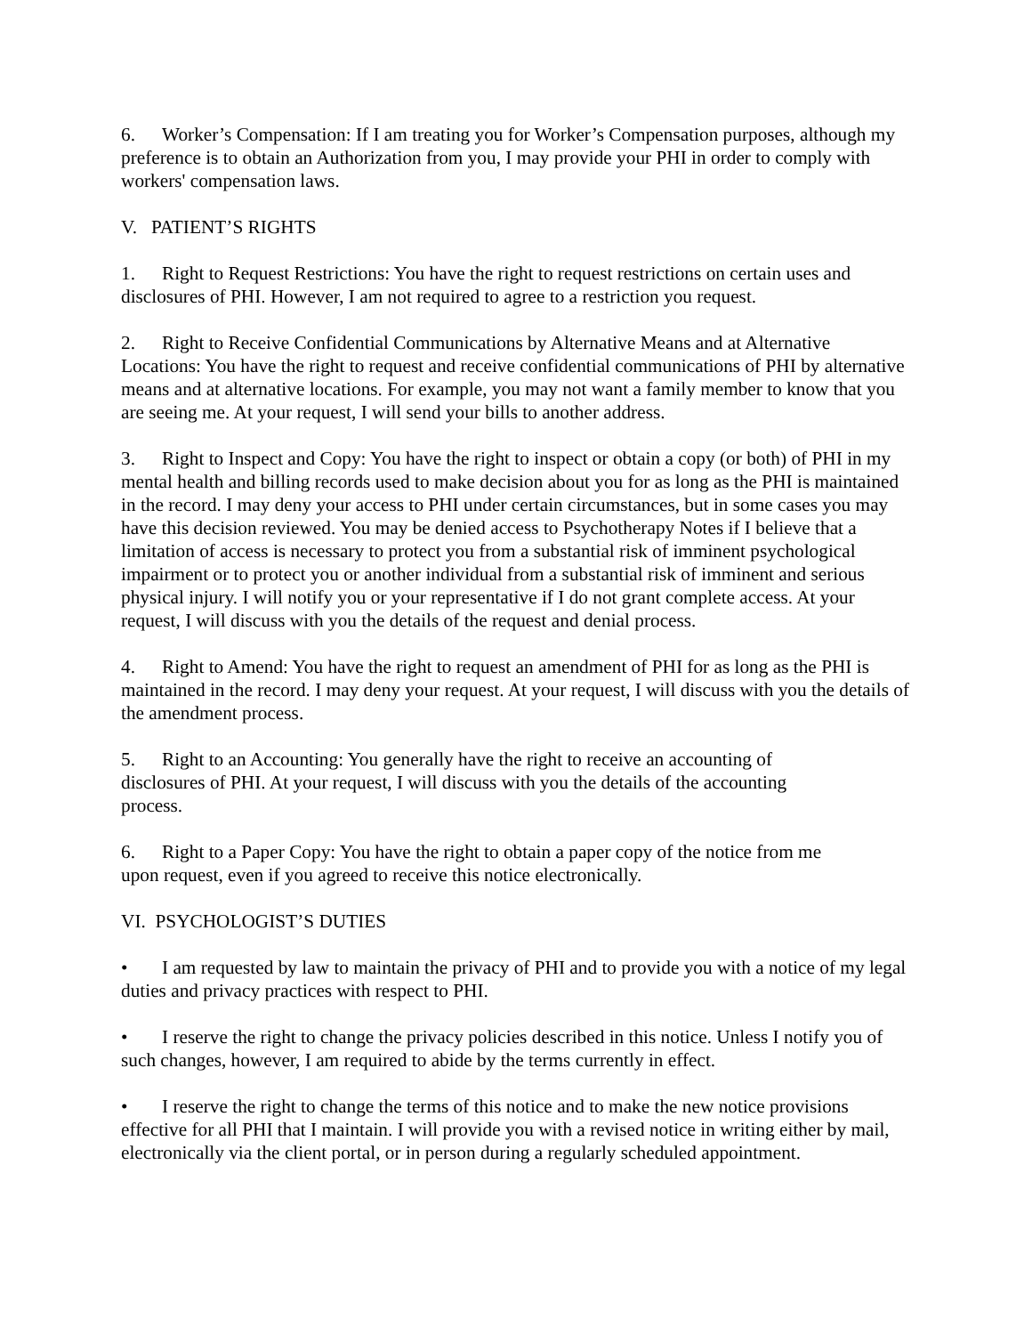6. Worker’s Compensation: If I am treating you for Worker’s Compensation purposes, although my preference is to obtain an Authorization from you, I may provide your PHI in order to comply with workers' compensation laws.
V. PATIENT’S RIGHTS
1. Right to Request Restrictions: You have the right to request restrictions on certain uses and disclosures of PHI. However, I am not required to agree to a restriction you request.
2. Right to Receive Confidential Communications by Alternative Means and at Alternative Locations: You have the right to request and receive confidential communications of PHI by alternative means and at alternative locations. For example, you may not want a family member to know that you are seeing me. At your request, I will send your bills to another address.
3. Right to Inspect and Copy: You have the right to inspect or obtain a copy (or both) of PHI in my mental health and billing records used to make decision about you for as long as the PHI is maintained in the record. I may deny your access to PHI under certain circumstances, but in some cases you may have this decision reviewed. You may be denied access to Psychotherapy Notes if I believe that a limitation of access is necessary to protect you from a substantial risk of imminent psychological impairment or to protect you or another individual from a substantial risk of imminent and serious physical injury. I will notify you or your representative if I do not grant complete access. At your request, I will discuss with you the details of the request and denial process.
4. Right to Amend: You have the right to request an amendment of PHI for as long as the PHI is maintained in the record. I may deny your request. At your request, I will discuss with you the details of the amendment process.
5. Right to an Accounting: You generally have the right to receive an accounting of disclosures of PHI. At your request, I will discuss with you the details of the accounting process.
6. Right to a Paper Copy: You have the right to obtain a paper copy of the notice from me upon request, even if you agreed to receive this notice electronically.
VI. PSYCHOLOGIST’S DUTIES
• I am requested by law to maintain the privacy of PHI and to provide you with a notice of my legal duties and privacy practices with respect to PHI.
• I reserve the right to change the privacy policies described in this notice. Unless I notify you of such changes, however, I am required to abide by the terms currently in effect.
• I reserve the right to change the terms of this notice and to make the new notice provisions effective for all PHI that I maintain. I will provide you with a revised notice in writing either by mail, electronically via the client portal, or in person during a regularly scheduled appointment.